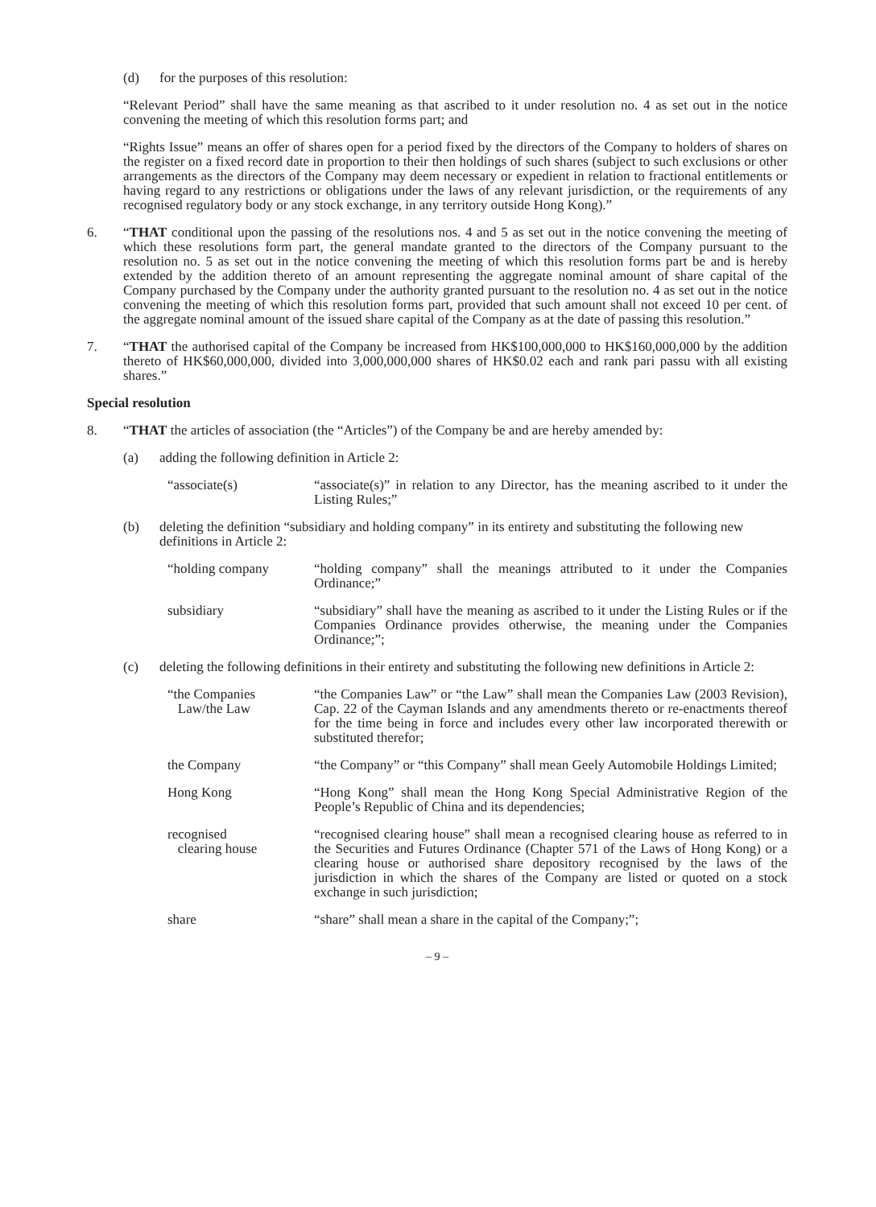(d) for the purposes of this resolution:
“Relevant Period” shall have the same meaning as that ascribed to it under resolution no. 4 as set out in the notice convening the meeting of which this resolution forms part; and
“Rights Issue” means an offer of shares open for a period fixed by the directors of the Company to holders of shares on the register on a fixed record date in proportion to their then holdings of such shares (subject to such exclusions or other arrangements as the directors of the Company may deem necessary or expedient in relation to fractional entitlements or having regard to any restrictions or obligations under the laws of any relevant jurisdiction, or the requirements of any recognised regulatory body or any stock exchange, in any territory outside Hong Kong).”
6. “THAT conditional upon the passing of the resolutions nos. 4 and 5 as set out in the notice convening the meeting of which these resolutions form part, the general mandate granted to the directors of the Company pursuant to the resolution no. 5 as set out in the notice convening the meeting of which this resolution forms part be and is hereby extended by the addition thereto of an amount representing the aggregate nominal amount of share capital of the Company purchased by the Company under the authority granted pursuant to the resolution no. 4 as set out in the notice convening the meeting of which this resolution forms part, provided that such amount shall not exceed 10 per cent. of the aggregate nominal amount of the issued share capital of the Company as at the date of passing this resolution.”
7. “THAT the authorised capital of the Company be increased from HK$100,000,000 to HK$160,000,000 by the addition thereto of HK$60,000,000, divided into 3,000,000,000 shares of HK$0.02 each and rank pari passu with all existing shares.”
Special resolution
8. “THAT the articles of association (the “Articles”) of the Company be and are hereby amended by:
(a) adding the following definition in Article 2:
“associate(s) “associate(s)” in relation to any Director, has the meaning ascribed to it under the Listing Rules;”
(b) deleting the definition “subsidiary and holding company” in its entirety and substituting the following new definitions in Article 2:
“holding company “holding company” shall the meanings attributed to it under the Companies Ordinance;”
subsidiary “subsidiary” shall have the meaning as ascribed to it under the Listing Rules or if the Companies Ordinance provides otherwise, the meaning under the Companies Ordinance;”;
(c) deleting the following definitions in their entirety and substituting the following new definitions in Article 2:
“the Companies
Law/the Law “the Companies Law” or “the Law” shall mean the Companies Law (2003 Revision), Cap. 22 of the Cayman Islands and any amendments thereto or re-enactments thereof for the time being in force and includes every other law incorporated therewith or substituted therefor;
the Company “the Company” or “this Company” shall mean Geely Automobile Holdings Limited;
Hong Kong “Hong Kong” shall mean the Hong Kong Special Administrative Region of the People’s Republic of China and its dependencies;
recognised
clearing house “recognised clearing house” shall mean a recognised clearing house as referred to in the Securities and Futures Ordinance (Chapter 571 of the Laws of Hong Kong) or a clearing house or authorised share depository recognised by the laws of the jurisdiction in which the shares of the Company are listed or quoted on a stock exchange in such jurisdiction;
share “share” shall mean a share in the capital of the Company;”;
– 9 –